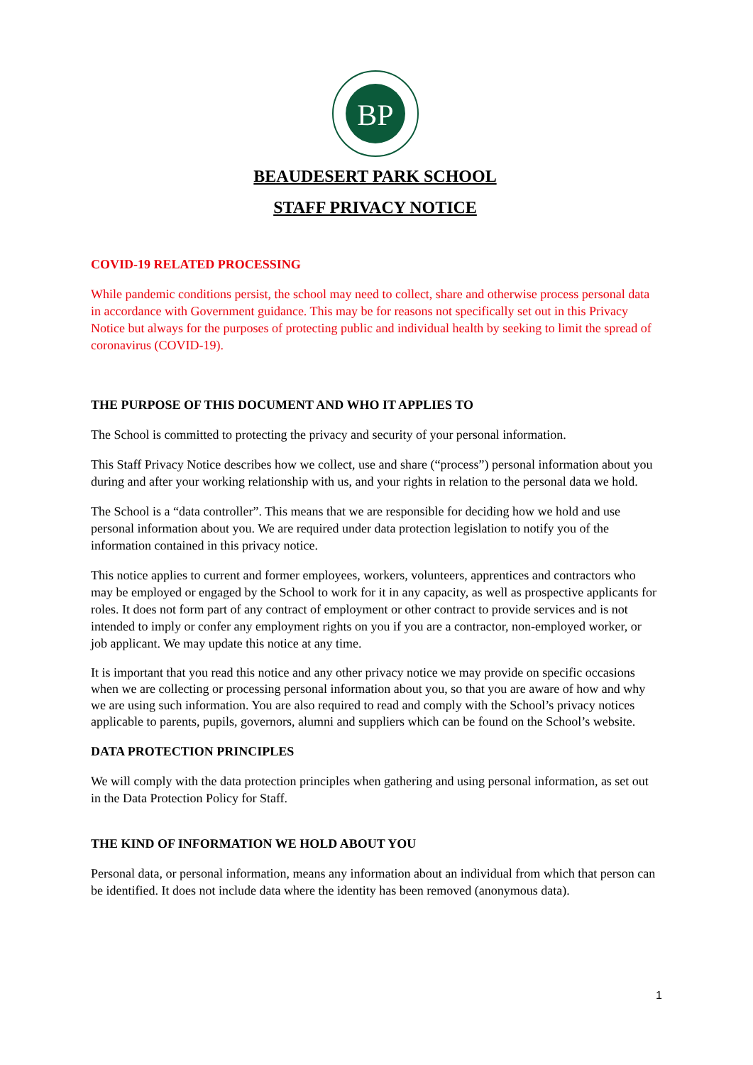BP
BEAUDESERT PARK SCHOOL
STAFF PRIVACY NOTICE
COVID-19 RELATED PROCESSING
While pandemic conditions persist, the school may need to collect, share and otherwise process personal data in accordance with Government guidance. This may be for reasons not specifically set out in this Privacy Notice but always for the purposes of protecting public and individual health by seeking to limit the spread of coronavirus (COVID-19).
THE PURPOSE OF THIS DOCUMENT AND WHO IT APPLIES TO
The School is committed to protecting the privacy and security of your personal information.
This Staff Privacy Notice describes how we collect, use and share (“process”) personal information about you during and after your working relationship with us, and your rights in relation to the personal data we hold.
The School is a “data controller”. This means that we are responsible for deciding how we hold and use personal information about you. We are required under data protection legislation to notify you of the information contained in this privacy notice.
This notice applies to current and former employees, workers, volunteers, apprentices and contractors who may be employed or engaged by the School to work for it in any capacity, as well as prospective applicants for roles. It does not form part of any contract of employment or other contract to provide services and is not intended to imply or confer any employment rights on you if you are a contractor, non-employed worker, or job applicant. We may update this notice at any time.
It is important that you read this notice and any other privacy notice we may provide on specific occasions when we are collecting or processing personal information about you, so that you are aware of how and why we are using such information. You are also required to read and comply with the School’s privacy notices applicable to parents, pupils, governors, alumni and suppliers which can be found on the School’s website.
DATA PROTECTION PRINCIPLES
We will comply with the data protection principles when gathering and using personal information, as set out in the Data Protection Policy for Staff.
THE KIND OF INFORMATION WE HOLD ABOUT YOU
Personal data, or personal information, means any information about an individual from which that person can be identified. It does not include data where the identity has been removed (anonymous data).
1